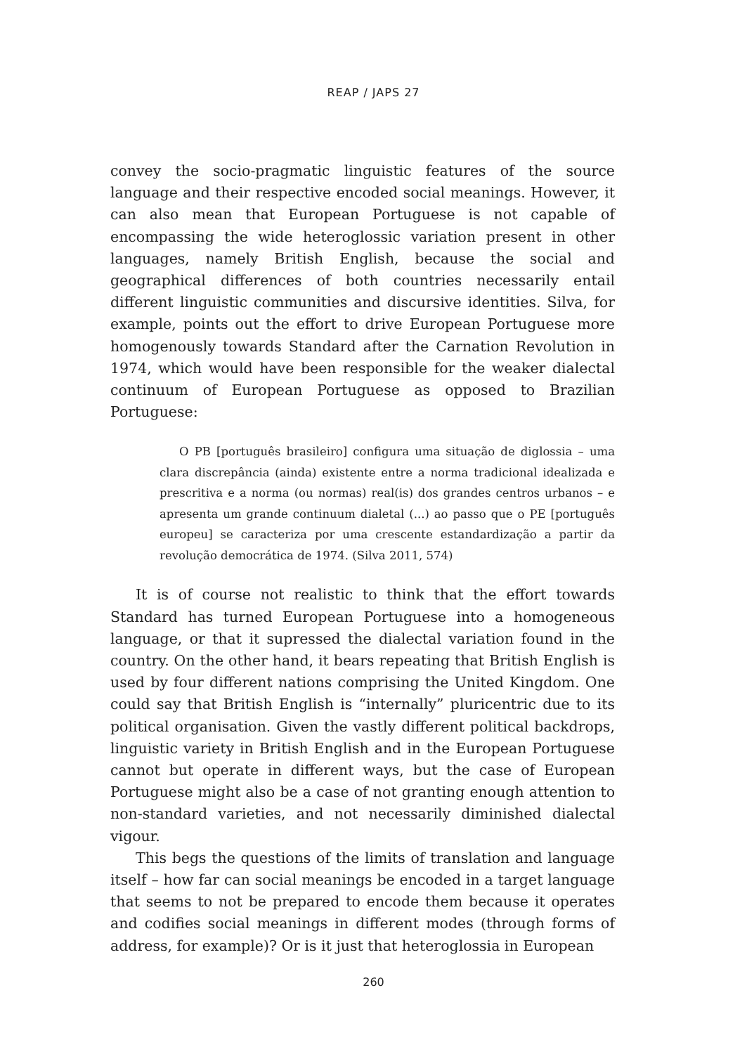REAP / JAPS 27
convey the socio-pragmatic linguistic features of the source language and their respective encoded social meanings. However, it can also mean that European Portuguese is not capable of encompassing the wide heteroglossic variation present in other languages, namely British English, because the social and geographical differences of both countries necessarily entail different linguistic communities and discursive identities. Silva, for example, points out the effort to drive European Portuguese more homogenously towards Standard after the Carnation Revolution in 1974, which would have been responsible for the weaker dialectal continuum of European Portuguese as opposed to Brazilian Portuguese:
O PB [português brasileiro] configura uma situação de diglossia – uma clara discrepância (ainda) existente entre a norma tradicional idealizada e prescritiva e a norma (ou normas) real(is) dos grandes centros urbanos – e apresenta um grande continuum dialetal (...) ao passo que o PE [português europeu] se caracteriza por uma crescente estandardização a partir da revolução democrática de 1974. (Silva 2011, 574)
It is of course not realistic to think that the effort towards Standard has turned European Portuguese into a homogeneous language, or that it supressed the dialectal variation found in the country. On the other hand, it bears repeating that British English is used by four different nations comprising the United Kingdom. One could say that British English is “internally” pluricentric due to its political organisation. Given the vastly different political backdrops, linguistic variety in British English and in the European Portuguese cannot but operate in different ways, but the case of European Portuguese might also be a case of not granting enough attention to non-standard varieties, and not necessarily diminished dialectal vigour.
This begs the questions of the limits of translation and language itself – how far can social meanings be encoded in a target language that seems to not be prepared to encode them because it operates and codifies social meanings in different modes (through forms of address, for example)? Or is it just that heteroglossia in European
260